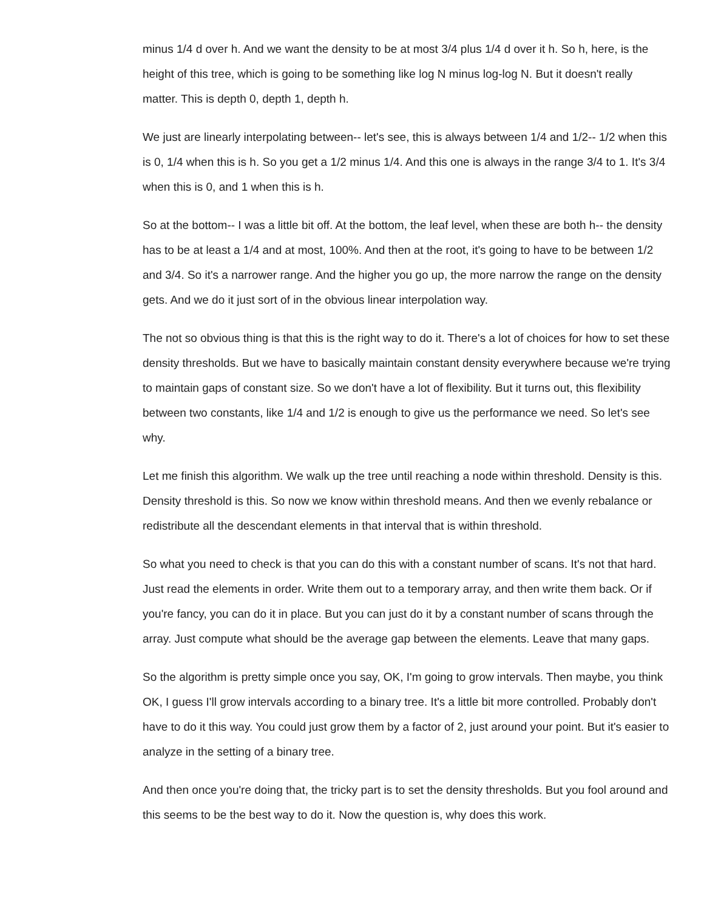minus 1/4 d over h. And we want the density to be at most 3/4 plus 1/4 d over it h. So h, here, is the height of this tree, which is going to be something like log N minus log-log N. But it doesn't really matter. This is depth 0, depth 1, depth h.
We just are linearly interpolating between-- let's see, this is always between 1/4 and 1/2-- 1/2 when this is 0, 1/4 when this is h. So you get a 1/2 minus 1/4. And this one is always in the range 3/4 to 1. It's 3/4 when this is 0, and 1 when this is h.
So at the bottom-- I was a little bit off. At the bottom, the leaf level, when these are both h-- the density has to be at least a 1/4 and at most, 100%. And then at the root, it's going to have to be between 1/2 and 3/4. So it's a narrower range. And the higher you go up, the more narrow the range on the density gets. And we do it just sort of in the obvious linear interpolation way.
The not so obvious thing is that this is the right way to do it. There's a lot of choices for how to set these density thresholds. But we have to basically maintain constant density everywhere because we're trying to maintain gaps of constant size. So we don't have a lot of flexibility. But it turns out, this flexibility between two constants, like 1/4 and 1/2 is enough to give us the performance we need. So let's see why.
Let me finish this algorithm. We walk up the tree until reaching a node within threshold. Density is this. Density threshold is this. So now we know within threshold means. And then we evenly rebalance or redistribute all the descendant elements in that interval that is within threshold.
So what you need to check is that you can do this with a constant number of scans. It's not that hard. Just read the elements in order. Write them out to a temporary array, and then write them back. Or if you're fancy, you can do it in place. But you can just do it by a constant number of scans through the array. Just compute what should be the average gap between the elements. Leave that many gaps.
So the algorithm is pretty simple once you say, OK, I'm going to grow intervals. Then maybe, you think OK, I guess I'll grow intervals according to a binary tree. It's a little bit more controlled. Probably don't have to do it this way. You could just grow them by a factor of 2, just around your point. But it's easier to analyze in the setting of a binary tree.
And then once you're doing that, the tricky part is to set the density thresholds. But you fool around and this seems to be the best way to do it. Now the question is, why does this work.